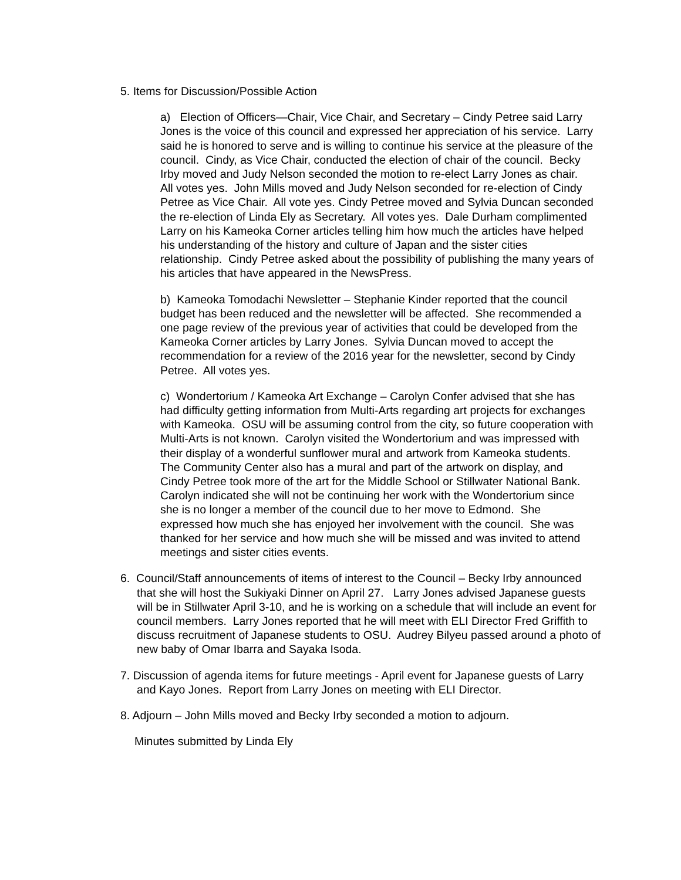5. Items for Discussion/Possible Action
a) Election of Officers—Chair, Vice Chair, and Secretary – Cindy Petree said Larry Jones is the voice of this council and expressed her appreciation of his service. Larry said he is honored to serve and is willing to continue his service at the pleasure of the council. Cindy, as Vice Chair, conducted the election of chair of the council. Becky Irby moved and Judy Nelson seconded the motion to re-elect Larry Jones as chair. All votes yes. John Mills moved and Judy Nelson seconded for re-election of Cindy Petree as Vice Chair. All vote yes. Cindy Petree moved and Sylvia Duncan seconded the re-election of Linda Ely as Secretary. All votes yes. Dale Durham complimented Larry on his Kameoka Corner articles telling him how much the articles have helped his understanding of the history and culture of Japan and the sister cities relationship. Cindy Petree asked about the possibility of publishing the many years of his articles that have appeared in the NewsPress.
b) Kameoka Tomodachi Newsletter – Stephanie Kinder reported that the council budget has been reduced and the newsletter will be affected. She recommended a one page review of the previous year of activities that could be developed from the Kameoka Corner articles by Larry Jones. Sylvia Duncan moved to accept the recommendation for a review of the 2016 year for the newsletter, second by Cindy Petree. All votes yes.
c) Wondertorium / Kameoka Art Exchange – Carolyn Confer advised that she has had difficulty getting information from Multi-Arts regarding art projects for exchanges with Kameoka. OSU will be assuming control from the city, so future cooperation with Multi-Arts is not known. Carolyn visited the Wondertorium and was impressed with their display of a wonderful sunflower mural and artwork from Kameoka students. The Community Center also has a mural and part of the artwork on display, and Cindy Petree took more of the art for the Middle School or Stillwater National Bank. Carolyn indicated she will not be continuing her work with the Wondertorium since she is no longer a member of the council due to her move to Edmond. She expressed how much she has enjoyed her involvement with the council. She was thanked for her service and how much she will be missed and was invited to attend meetings and sister cities events.
6. Council/Staff announcements of items of interest to the Council – Becky Irby announced that she will host the Sukiyaki Dinner on April 27. Larry Jones advised Japanese guests will be in Stillwater April 3-10, and he is working on a schedule that will include an event for council members. Larry Jones reported that he will meet with ELI Director Fred Griffith to discuss recruitment of Japanese students to OSU. Audrey Bilyeu passed around a photo of new baby of Omar Ibarra and Sayaka Isoda.
7. Discussion of agenda items for future meetings - April event for Japanese guests of Larry and Kayo Jones. Report from Larry Jones on meeting with ELI Director.
8. Adjourn – John Mills moved and Becky Irby seconded a motion to adjourn.
Minutes submitted by Linda Ely